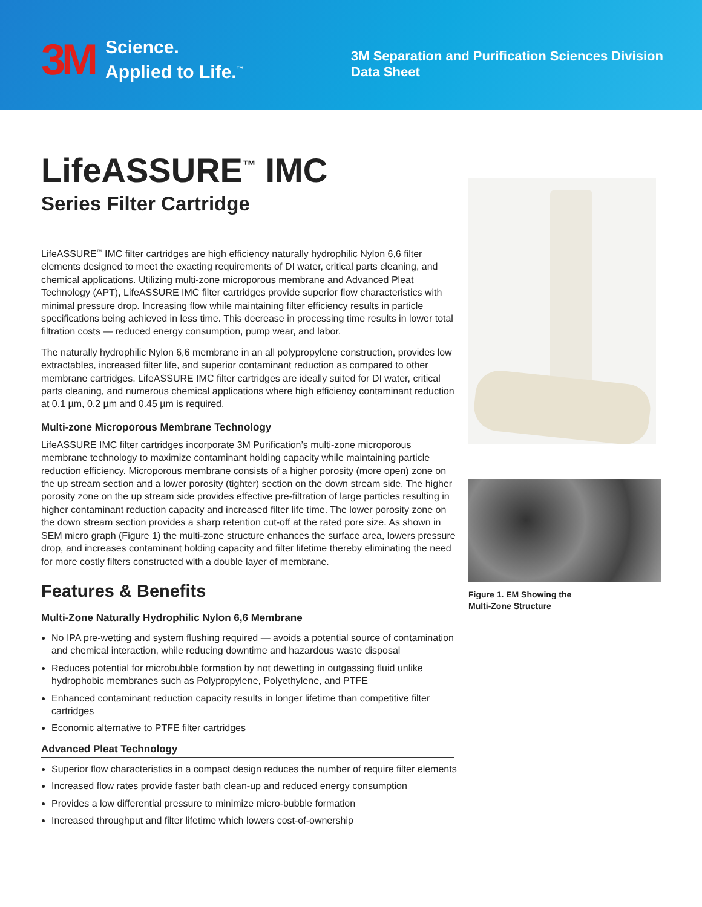3M
Science.
Applied to Life.<sup>™</sup>
3M Separation and Purification Sciences Division
Data Sheet
LifeASSURE<sup>™</sup> IMC
Series Filter Cartridge
LifeASSURE<sup>™</sup> IMC filter cartridges are high efficiency naturally hydrophilic Nylon 6,6 filter elements designed to meet the exacting requirements of DI water, critical parts cleaning, and chemical applications. Utilizing multi-zone microporous membrane and Advanced Pleat Technology (APT), LifeASSURE IMC filter cartridges provide superior flow characteristics with minimal pressure drop. Increasing flow while maintaining filter efficiency results in particle specifications being achieved in less time. This decrease in processing time results in lower total filtration costs — reduced energy consumption, pump wear, and labor.
The naturally hydrophilic Nylon 6,6 membrane in an all polypropylene construction, provides low extractables, increased filter life, and superior contaminant reduction as compared to other membrane cartridges. LifeASSURE IMC filter cartridges are ideally suited for DI water, critical parts cleaning, and numerous chemical applications where high efficiency contaminant reduction at 0.1 µm, 0.2 µm and 0.45 µm is required.
Multi-zone Microporous Membrane Technology
LifeASSURE IMC filter cartridges incorporate 3M Purification’s multi-zone microporous membrane technology to maximize contaminant holding capacity while maintaining particle reduction efficiency. Microporous membrane consists of a higher porosity (more open) zone on the up stream section and a lower porosity (tighter) section on the down stream side. The higher porosity zone on the up stream side provides effective pre-filtration of large particles resulting in higher contaminant reduction capacity and increased filter life time. The lower porosity zone on the down stream section provides a sharp retention cut-off at the rated pore size. As shown in SEM micro graph (Figure 1) the multi-zone structure enhances the surface area, lowers pressure drop, and increases contaminant holding capacity and filter lifetime thereby eliminating the need for more costly filters constructed with a double layer of membrane.
Features & Benefits
Multi-Zone Naturally Hydrophilic Nylon 6,6 Membrane
No IPA pre-wetting and system flushing required — avoids a potential source of contamination and chemical interaction, while reducing downtime and hazardous waste disposal
Reduces potential for microbubble formation by not dewetting in outgassing fluid unlike hydrophobic membranes such as Polypropylene, Polyethylene, and PTFE
Enhanced contaminant reduction capacity results in longer lifetime than competitive filter cartridges
Economic alternative to PTFE filter cartridges
Advanced Pleat Technology
Superior flow characteristics in a compact design reduces the number of require filter elements
Increased flow rates provide faster bath clean-up and reduced energy consumption
Provides a low differential pressure to minimize micro-bubble formation
Increased throughput and filter lifetime which lowers cost-of-ownership
Figure 1. EM Showing the
Multi-Zone Structure